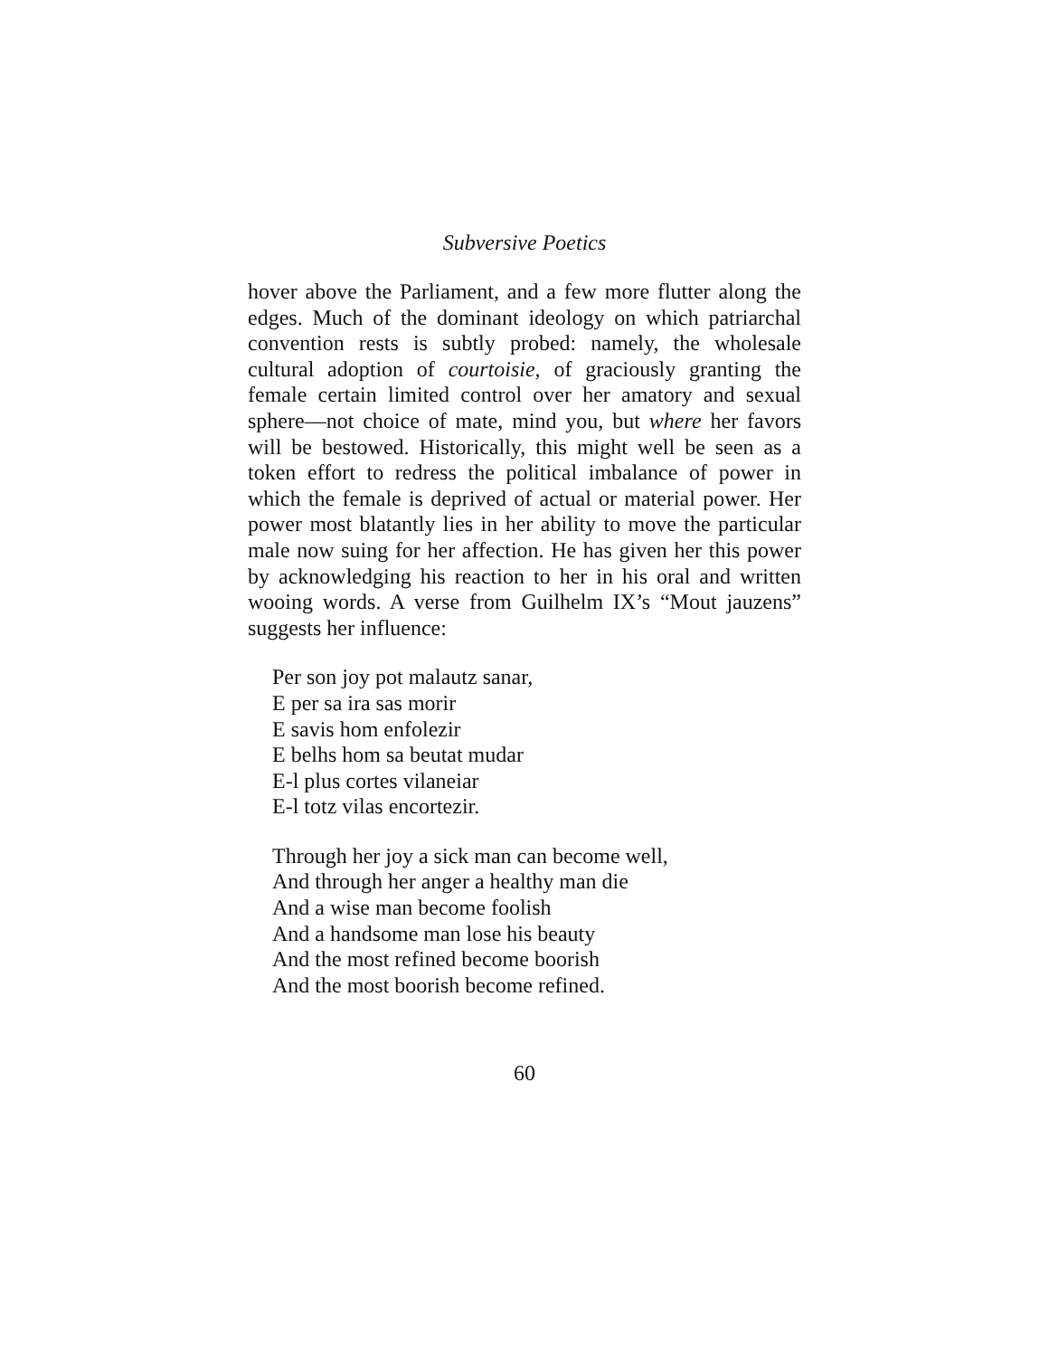Subversive Poetics
hover above the Parliament, and a few more flutter along the edges. Much of the dominant ideology on which patriarchal convention rests is subtly probed: namely, the wholesale cultural adoption of courtoisie, of graciously granting the female certain limited control over her amatory and sexual sphere—not choice of mate, mind you, but where her favors will be bestowed. Historically, this might well be seen as a token effort to redress the political imbalance of power in which the female is deprived of actual or material power. Her power most blatantly lies in her ability to move the particular male now suing for her affection. He has given her this power by acknowledging his reaction to her in his oral and written wooing words. A verse from Guilhelm IX’s “Mout jauzens” suggests her influence:
Per son joy pot malautz sanar,
E per sa ira sas morir
E savis hom enfolezir
E belhs hom sa beutat mudar
E-l plus cortes vilaneiar
E-l totz vilas encortezir.
Through her joy a sick man can become well,
And through her anger a healthy man die
And a wise man become foolish
And a handsome man lose his beauty
And the most refined become boorish
And the most boorish become refined.
60